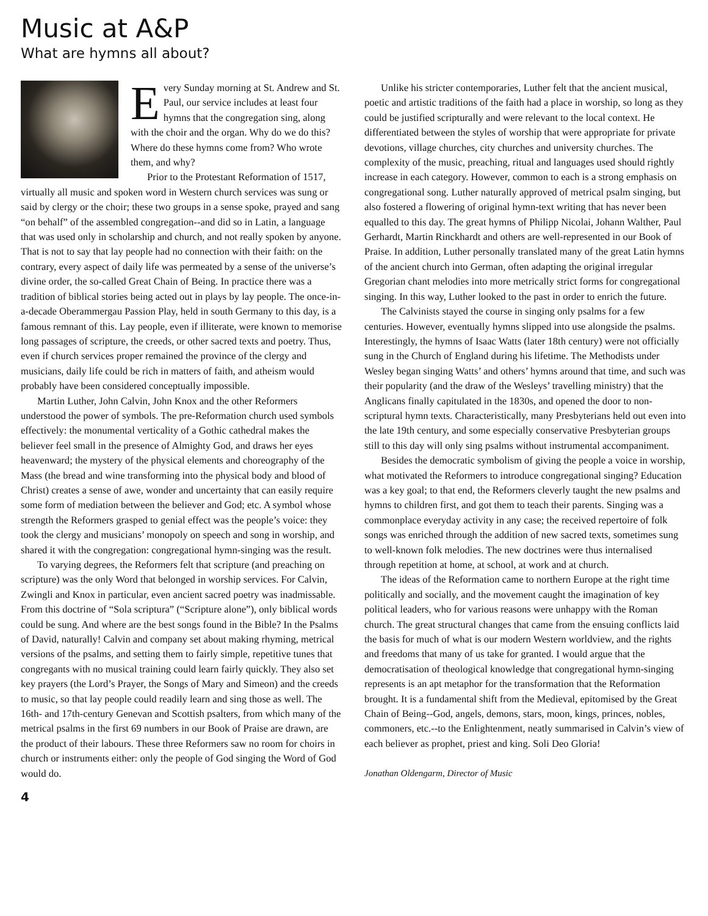Music at A&P
What are hymns all about?
Every Sunday morning at St. Andrew and St. Paul, our service includes at least four hymns that the congregation sing, along with the choir and the organ. Why do we do this? Where do these hymns come from? Who wrote them, and why?
Prior to the Protestant Reformation of 1517, virtually all music and spoken word in Western church services was sung or said by clergy or the choir; these two groups in a sense spoke, prayed and sang “on behalf” of the assembled congregation--and did so in Latin, a language that was used only in scholarship and church, and not really spoken by anyone. That is not to say that lay people had no connection with their faith: on the contrary, every aspect of daily life was permeated by a sense of the universe’s divine order, the so-called Great Chain of Being. In practice there was a tradition of biblical stories being acted out in plays by lay people. The once-in-a-decade Oberammergau Passion Play, held in south Germany to this day, is a famous remnant of this. Lay people, even if illiterate, were known to memorise long passages of scripture, the creeds, or other sacred texts and poetry. Thus, even if church services proper remained the province of the clergy and musicians, daily life could be rich in matters of faith, and atheism would probably have been considered conceptually impossible.
Martin Luther, John Calvin, John Knox and the other Reformers understood the power of symbols. The pre-Reformation church used symbols effectively: the monumental verticality of a Gothic cathedral makes the believer feel small in the presence of Almighty God, and draws her eyes heavenward; the mystery of the physical elements and choreography of the Mass (the bread and wine transforming into the physical body and blood of Christ) creates a sense of awe, wonder and uncertainty that can easily require some form of mediation between the believer and God; etc. A symbol whose strength the Reformers grasped to genial effect was the people’s voice: they took the clergy and musicians’ monopoly on speech and song in worship, and shared it with the congregation: congregational hymn-singing was the result.
To varying degrees, the Reformers felt that scripture (and preaching on scripture) was the only Word that belonged in worship services. For Calvin, Zwingli and Knox in particular, even ancient sacred poetry was inadmissable. From this doctrine of “Sola scriptura” (“Scripture alone”), only biblical words could be sung. And where are the best songs found in the Bible? In the Psalms of David, naturally! Calvin and company set about making rhyming, metrical versions of the psalms, and setting them to fairly simple, repetitive tunes that congregants with no musical training could learn fairly quickly. They also set key prayers (the Lord’s Prayer, the Songs of Mary and Simeon) and the creeds to music, so that lay people could readily learn and sing those as well. The 16th- and 17th-century Genevan and Scottish psalters, from which many of the metrical psalms in the first 69 numbers in our Book of Praise are drawn, are the product of their labours. These three Reformers saw no room for choirs in church or instruments either: only the people of God singing the Word of God would do.
Unlike his stricter contemporaries, Luther felt that the ancient musical, poetic and artistic traditions of the faith had a place in worship, so long as they could be justified scripturally and were relevant to the local context. He differentiated between the styles of worship that were appropriate for private devotions, village churches, city churches and university churches. The complexity of the music, preaching, ritual and languages used should rightly increase in each category. However, common to each is a strong emphasis on congregational song. Luther naturally approved of metrical psalm singing, but also fostered a flowering of original hymn-text writing that has never been equalled to this day. The great hymns of Philipp Nicolai, Johann Walther, Paul Gerhardt, Martin Rinckhardt and others are well-represented in our Book of Praise. In addition, Luther personally translated many of the great Latin hymns of the ancient church into German, often adapting the original irregular Gregorian chant melodies into more metrically strict forms for congregational singing. In this way, Luther looked to the past in order to enrich the future.
The Calvinists stayed the course in singing only psalms for a few centuries. However, eventually hymns slipped into use alongside the psalms. Interestingly, the hymns of Isaac Watts (later 18th century) were not officially sung in the Church of England during his lifetime. The Methodists under Wesley began singing Watts’ and others’ hymns around that time, and such was their popularity (and the draw of the Wesleys’ travelling ministry) that the Anglicans finally capitulated in the 1830s, and opened the door to non-scriptural hymn texts. Characteristically, many Presbyterians held out even into the late 19th century, and some especially conservative Presbyterian groups still to this day will only sing psalms without instrumental accompaniment.
Besides the democratic symbolism of giving the people a voice in worship, what motivated the Reformers to introduce congregational singing? Education was a key goal; to that end, the Reformers cleverly taught the new psalms and hymns to children first, and got them to teach their parents. Singing was a commonplace everyday activity in any case; the received repertoire of folk songs was enriched through the addition of new sacred texts, sometimes sung to well-known folk melodies. The new doctrines were thus internalised through repetition at home, at school, at work and at church.
The ideas of the Reformation came to northern Europe at the right time politically and socially, and the movement caught the imagination of key political leaders, who for various reasons were unhappy with the Roman church. The great structural changes that came from the ensuing conflicts laid the basis for much of what is our modern Western worldview, and the rights and freedoms that many of us take for granted. I would argue that the democratisation of theological knowledge that congregational hymn-singing represents is an apt metaphor for the transformation that the Reformation brought. It is a fundamental shift from the Medieval, epitomised by the Great Chain of Being--God, angels, demons, stars, moon, kings, princes, nobles, commoners, etc.--to the Enlightenment, neatly summarised in Calvin’s view of each believer as prophet, priest and king. Soli Deo Gloria!
Jonathan Oldengarm, Director of Music
4